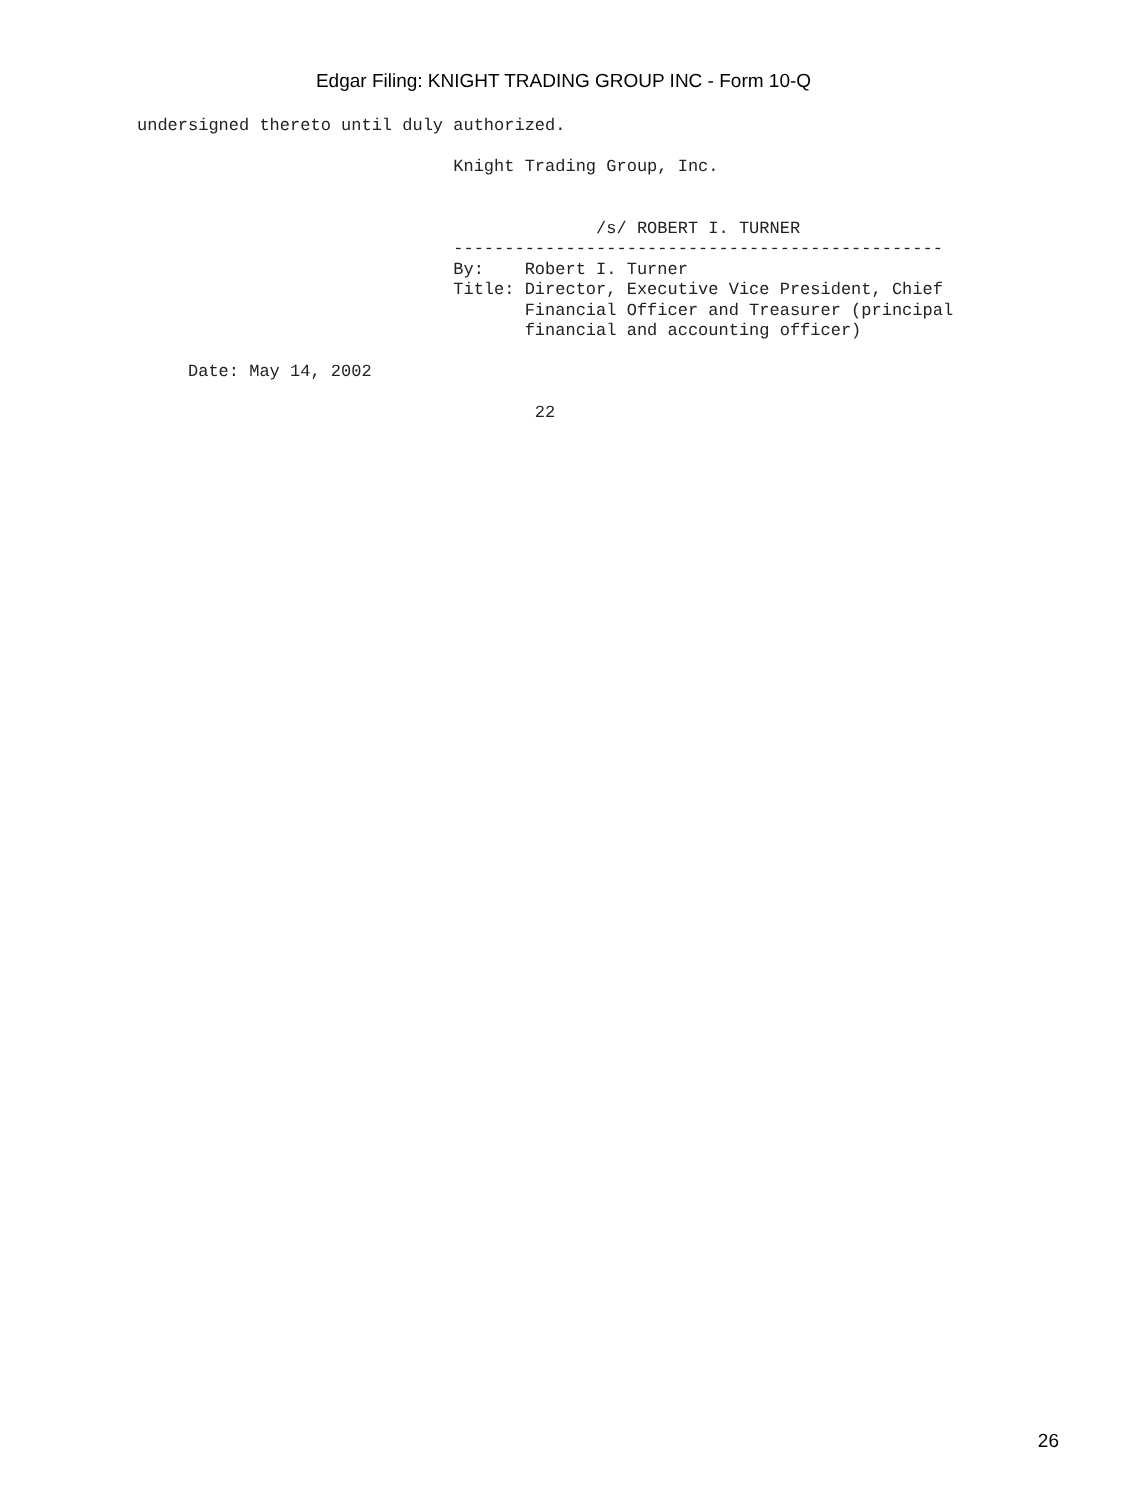Edgar Filing: KNIGHT TRADING GROUP INC - Form 10-Q
undersigned thereto until duly authorized.

                               Knight Trading Group, Inc.


                                             /s/ ROBERT I. TURNER
                               ------------------------------------------------
                               By:    Robert I. Turner
                               Title: Director, Executive Vice President, Chief
                                      Financial Officer and Treasurer (principal
                                      financial and accounting officer)

     Date: May 14, 2002

                                       22
26